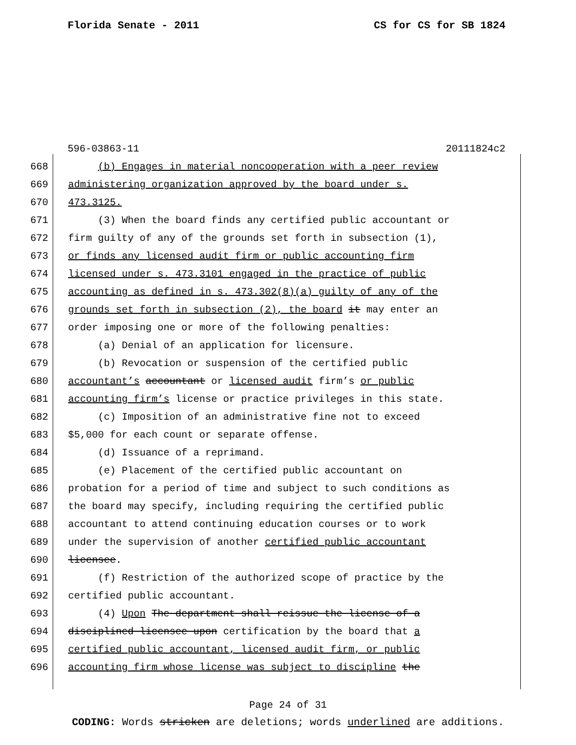Florida Senate - 2011 CS for CS for SB 1824
596-03863-11 20111824c2
668 (b) Engages in material noncooperation with a peer review
669 administering organization approved by the board under s.
670 473.3125.
671 (3) When the board finds any certified public accountant or
672 firm guilty of any of the grounds set forth in subsection (1),
673 or finds any licensed audit firm or public accounting firm
674 licensed under s. 473.3101 engaged in the practice of public
675 accounting as defined in s. 473.302(8)(a) guilty of any of the
676 grounds set forth in subsection (2), the board it may enter an
677 order imposing one or more of the following penalties:
678 (a) Denial of an application for licensure.
679 (b) Revocation or suspension of the certified public
680 accountant’s accountant or licensed audit firm’s or public
681 accounting firm’s license or practice privileges in this state.
682 (c) Imposition of an administrative fine not to exceed
683 $5,000 for each count or separate offense.
684 (d) Issuance of a reprimand.
685 (e) Placement of the certified public accountant on
686 probation for a period of time and subject to such conditions as
687 the board may specify, including requiring the certified public
688 accountant to attend continuing education courses or to work
689 under the supervision of another certified public accountant
690 licensee.
691 (f) Restriction of the authorized scope of practice by the
692 certified public accountant.
693 (4) Upon The department shall reissue the license of a
694 disciplined licensee upon certification by the board that a
695 certified public accountant, licensed audit firm, or public
696 accounting firm whose license was subject to discipline the
Page 24 of 31
CODING: Words stricken are deletions; words underlined are additions.